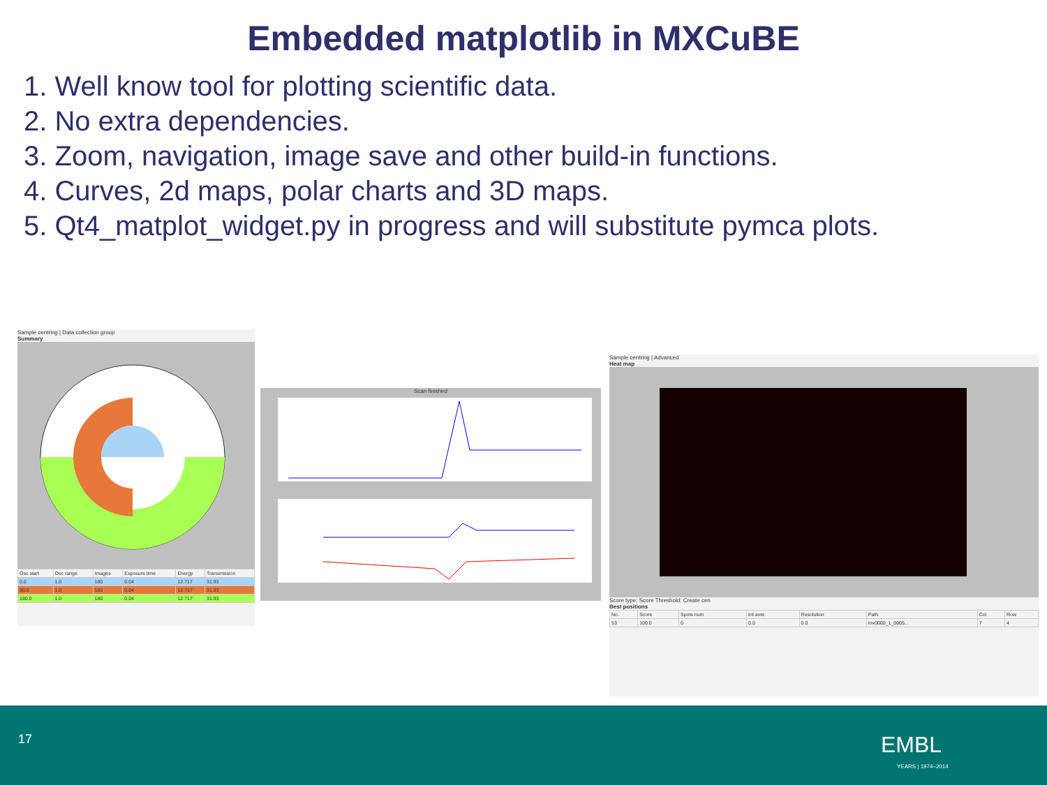Embedded matplotlib in MXCuBE
1. Well know tool for plotting scientific data.
2. No extra dependencies.
3. Zoom, navigation, image save and other build-in functions.
4. Curves, 2d maps, polar charts and 3D maps.
5. Qt4_matplot_widget.py in progress and will substitute pymca plots.
Sample centring | Data collection group
Summary
| Osc start | Osc range | Images | Exposure time | Energy | Transmission |
| --- | --- | --- | --- | --- | --- |
| 0.0 | 1.0 | 180 | 0.04 | 12.717 | 31.93 |
| 90.0 | 1.0 | 180 | 0.04 | 12.717 | 31.93 |
| 180.0 | 1.0 | 180 | 0.04 | 12.717 | 31.93 |
Scan finished
Sample centring | Advanced
Heat map
Score type: Score Threshold: Create cen
Best positions
| No. | Score | Spots num | Int aver. | Resolution | Path | Col | Row |
| --- | --- | --- | --- | --- | --- | --- | --- |
| 53 | 100.0 | 0 | 0.0 | 0.0 | mx0000_1_0005... | 7 | 4 |
17 EMBL
YEARS | 1974–2014